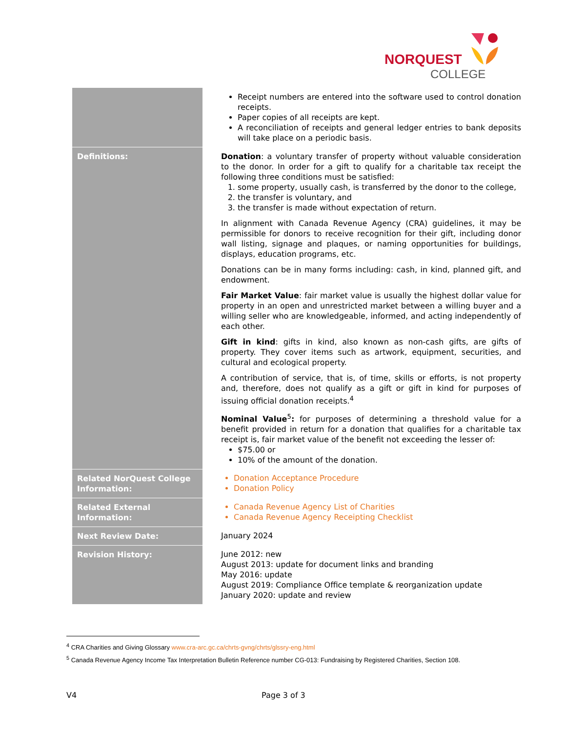NORQUEST
COLLEGE
| | Receipt numbers are entered into the software used to control donation receipts. Paper copies of all receipts are kept. A reconciliation of receipts and general ledger entries to bank deposits will take place on a periodic basis. |
| Definitions: | Donation : a voluntary transfer of property without valuable consideration to the donor. In order for a gift to qualify for a charitable tax receipt the following three conditions must be satisfied: some property, usually cash, is transferred by the donor to the college, the transfer is voluntary, and the transfer is made without expectation of return. In alignment with Canada Revenue Agency (CRA) guidelines, it may be permissible for donors to receive recognition for their gift, including donor wall listing, signage and plaques, or naming opportunities for buildings, displays, education programs, etc. Donations can be in many forms including: cash, in kind, planned gift, and endowment. Fair Market Value : fair market value is usually the highest dollar value for property in an open and unrestricted market between a willing buyer and a willing seller who are knowledgeable, informed, and acting independently of each other. Gift in kind : gifts in kind, also known as non-cash gifts, are gifts of property. They cover items such as artwork, equipment, securities, and cultural and ecological property. A contribution of service, that is, of time, skills or efforts, is not property and, therefore, does not qualify as a gift or gift in kind for purposes of issuing official donation receipts.<sup>4</sup> Nominal Value<sup>5</sup> : for purposes of determining a threshold value for a benefit provided in return for a donation that qualifies for a charitable tax receipt is, fair market value of the benefit not exceeding the lesser of: $75.00 or 10% of the amount of the donation. |
| Related NorQuest College Information: | Donation Acceptance Procedure Donation Policy |
| Related External Information: | Canada Revenue Agency List of Charities Canada Revenue Agency Receipting Checklist |
| Next Review Date: | January 2024 |
| Revision History: | June 2012: new August 2013: update for document links and branding May 2016: update August 2019: Compliance Office template & reorganization update January 2020: update and review |
<sup>4</sup> CRA Charities and Giving Glossary www.cra-arc.gc.ca/chrts-gvng/chrts/glssry-eng.html
<sup>5</sup> Canada Revenue Agency Income Tax Interpretation Bulletin Reference number CG-013: Fundraising by Registered Charities, Section 108.
V4 Page 3 of 3